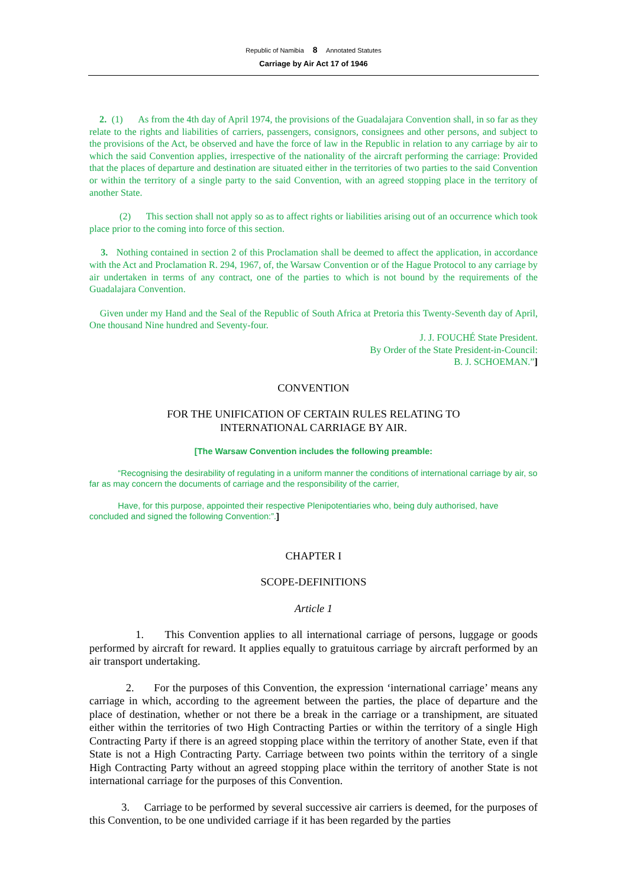Republic of Namibia 8 Annotated Statutes
Carriage by Air Act 17 of 1946
2. (1) As from the 4th day of April 1974, the provisions of the Guadalajara Convention shall, in so far as they relate to the rights and liabilities of carriers, passengers, consignors, consignees and other persons, and subject to the provisions of the Act, be observed and have the force of law in the Republic in relation to any carriage by air to which the said Convention applies, irrespective of the nationality of the aircraft performing the carriage: Provided that the places of departure and destination are situated either in the territories of two parties to the said Convention or within the territory of a single party to the said Convention, with an agreed stopping place in the territory of another State.
(2) This section shall not apply so as to affect rights or liabilities arising out of an occurrence which took place prior to the coming into force of this section.
3. Nothing contained in section 2 of this Proclamation shall be deemed to affect the application, in accordance with the Act and Proclamation R. 294, 1967, of, the Warsaw Convention or of the Hague Protocol to any carriage by air undertaken in terms of any contract, one of the parties to which is not bound by the requirements of the Guadalajara Convention.
Given under my Hand and the Seal of the Republic of South Africa at Pretoria this Twenty-Seventh day of April, One thousand Nine hundred and Seventy-four.
J. J. FOUCHÉ State President.
By Order of the State President-in-Council:
B. J. SCHOEMAN.”]
CONVENTION
FOR THE UNIFICATION OF CERTAIN RULES RELATING TO
INTERNATIONAL CARRIAGE BY AIR.
[The Warsaw Convention includes the following preamble:
“Recognising the desirability of regulating in a uniform manner the conditions of international carriage by air, so far as may concern the documents of carriage and the responsibility of the carrier,
Have, for this purpose, appointed their respective Plenipotentiaries who, being duly authorised, have concluded and signed the following Convention:”.]
CHAPTER I
SCOPE-DEFINITIONS
Article 1
1. This Convention applies to all international carriage of persons, luggage or goods performed by aircraft for reward. It applies equally to gratuitous carriage by aircraft performed by an air transport undertaking.
2. For the purposes of this Convention, the expression ‘international carriage’ means any carriage in which, according to the agreement between the parties, the place of departure and the place of destination, whether or not there be a break in the carriage or a transhipment, are situated either within the territories of two High Contracting Parties or within the territory of a single High Contracting Party if there is an agreed stopping place within the territory of another State, even if that State is not a High Contracting Party. Carriage between two points within the territory of a single High Contracting Party without an agreed stopping place within the territory of another State is not international carriage for the purposes of this Convention.
3. Carriage to be performed by several successive air carriers is deemed, for the purposes of this Convention, to be one undivided carriage if it has been regarded by the parties